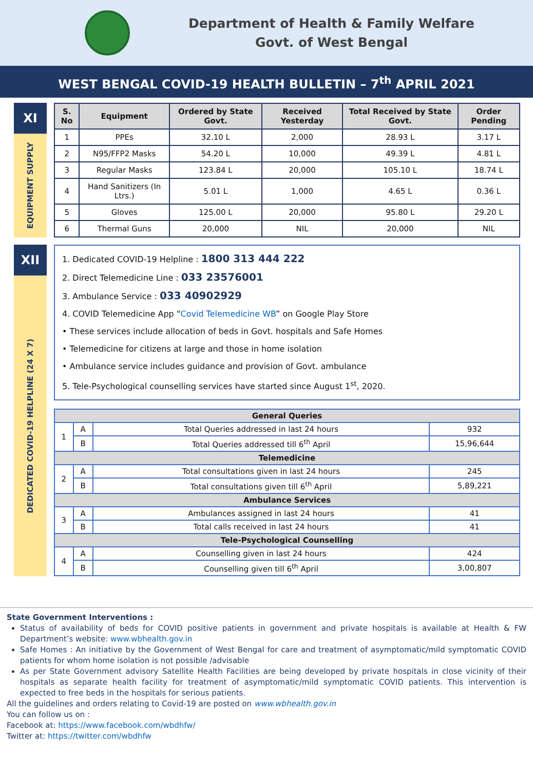Department of Health & Family Welfare
Govt. of West Bengal
WEST BENGAL COVID-19 HEALTH BULLETIN – 7<sup>th</sup> APRIL 2021
XI
EQUIPMENT SUPPLY
| S. No | Equipment | Ordered by State Govt. | Received Yesterday | Total Received by State Govt. | Order Pending |
| --- | --- | --- | --- | --- | --- |
| 1 | PPEs | 32.10 L | 2,000 | 28.93 L | 3.17 L |
| 2 | N95/FFP2 Masks | 54.20 L | 10,000 | 49.39 L | 4.81 L |
| 3 | Regular Masks | 123.84 L | 20,000 | 105.10 L | 18.74 L |
| 4 | Hand Sanitizers (In Ltrs.) | 5.01 L | 1,000 | 4.65 L | 0.36 L |
| 5 | Gloves | 125.00 L | 20,000 | 95.80 L | 29.20 L |
| 6 | Thermal Guns | 20,000 | NIL | 20,000 | NIL |
XII
DEDICATED COVID-19 HELPLINE (24 X 7)
1. Dedicated COVID-19 Helpline : 1800 313 444 222
2. Direct Telemedicine Line : 033 23576001
3. Ambulance Service : 033 40902929
4. COVID Telemedicine App “Covid Telemedicine WB” on Google Play Store
• These services include allocation of beds in Govt. hospitals and Safe Homes
• Telemedicine for citizens at large and those in home isolation
• Ambulance service includes guidance and provision of Govt. ambulance
5. Tele-Psychological counselling services have started since August 1<sup>st</sup>, 2020.
| General Queries | | | |
| 1 | A | Total Queries addressed in last 24 hours | 932 |
| | B | Total Queries addressed till 6<sup>th</sup> April | 15,96,644 |
| Telemedicine | | | |
| 2 | A | Total consultations given in last 24 hours | 245 |
| | B | Total consultations given till 6<sup>th</sup> April | 5,89,221 |
| Ambulance Services | | | |
| 3 | A | Ambulances assigned in last 24 hours | 41 |
| | B | Total calls received in last 24 hours | 41 |
| Tele-Psychological Counselling | | | |
| 4 | A | Counselling given in last 24 hours | 424 |
| | B | Counselling given till 6<sup>th</sup> April | 3,00,807 |
State Government Interventions :
Status of availability of beds for COVID positive patients in government and private hospitals is available at Health & FW Department’s website: www.wbhealth.gov.in
Safe Homes : An initiative by the Government of West Bengal for care and treatment of asymptomatic/mild symptomatic COVID patients for whom home isolation is not possible /advisable
As per State Government advisory Satellite Health Facilities are being developed by private hospitals in close vicinity of their hospitals as separate health facility for treatment of asymptomatic/mild symptomatic COVID patients. This intervention is expected to free beds in the hospitals for serious patients.
All the guidelines and orders relating to Covid-19 are posted on www.wbhealth.gov.in
You can follow us on :
Facebook at: https://www.facebook.com/wbdhfw/
Twitter at: https://twitter.com/wbdhfw